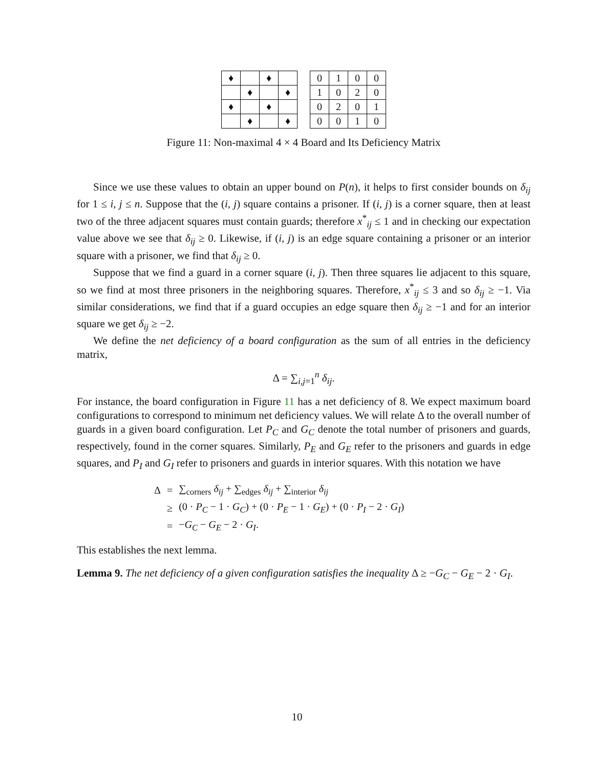| ♦ | | ♦ | |
| | ♦ | | ♦ |
| ♦ | | ♦ | |
| | ♦ | | ♦ |
| 0 | 1 | 0 | 0 |
| 1 | 0 | 2 | 0 |
| 0 | 2 | 0 | 1 |
| 0 | 0 | 1 | 0 |
Figure 11: Non-maximal 4 × 4 Board and Its Deficiency Matrix
Since we use these values to obtain an upper bound on P(n), it helps to first consider bounds on δ<sub>ij</sub> for 1 ≤ i, j ≤ n. Suppose that the (i, j) square contains a prisoner. If (i, j) is a corner square, then at least two of the three adjacent squares must contain guards; therefore x<sup>*</sup><sub>ij</sub> ≤ 1 and in checking our expectation value above we see that δ<sub>ij</sub> ≥ 0. Likewise, if (i, j) is an edge square containing a prisoner or an interior square with a prisoner, we find that δ<sub>ij</sub> ≥ 0.
Suppose that we find a guard in a corner square (i, j). Then three squares lie adjacent to this square, so we find at most three prisoners in the neighboring squares. Therefore, x<sup>*</sup><sub>ij</sub> ≤ 3 and so δ<sub>ij</sub> ≥ −1. Via similar considerations, we find that if a guard occupies an edge square then δ<sub>ij</sub> ≥ −1 and for an interior square we get δ<sub>ij</sub> ≥ −2.
We define the net deficiency of a board configuration as the sum of all entries in the deficiency matrix,
Δ = ∑<sub>i,j=1</sub><sup>n</sup> δ<sub>ij</sub>.
For instance, the board configuration in Figure 11 has a net deficiency of 8. We expect maximum board configurations to correspond to minimum net deficiency values. We will relate Δ to the overall number of guards in a given board configuration. Let P<sub>C</sub> and G<sub>C</sub> denote the total number of prisoners and guards, respectively, found in the corner squares. Similarly, P<sub>E</sub> and G<sub>E</sub> refer to the prisoners and guards in edge squares, and P<sub>I</sub> and G<sub>I</sub> refer to prisoners and guards in interior squares. With this notation we have
| Δ | = | ∑<sub>corners</sub> δ<sub>ij</sub> + ∑<sub>edges</sub> δ<sub>ij</sub> + ∑<sub>interior</sub> δ<sub>ij</sub> |
| | ≥ | (0 · P<sub>C</sub> − 1 · G<sub>C</sub> ) + (0 · P<sub>E</sub> − 1 · G<sub>E</sub> ) + (0 · P<sub>I</sub> − 2 · G<sub>I</sub> ) |
| | = | − G<sub>C</sub> − G<sub>E</sub> − 2 · G<sub>I</sub> . |
This establishes the next lemma.
Lemma 9. The net deficiency of a given configuration satisfies the inequality Δ ≥ −G<sub>C</sub> − G<sub>E</sub> − 2 · G<sub>I</sub>.
10